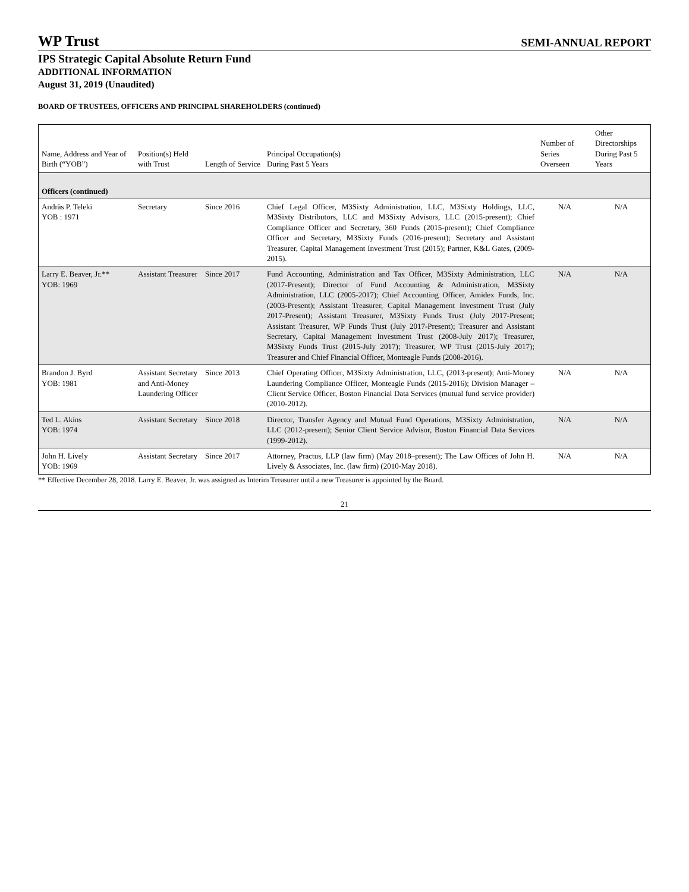WP Trust
SEMI-ANNUAL REPORT
IPS Strategic Capital Absolute Return Fund
ADDITIONAL INFORMATION
August 31, 2019 (Unaudited)
BOARD OF TRUSTEES, OFFICERS AND PRINCIPAL SHAREHOLDERS (continued)
| Name, Address and Year of Birth (“YOB”) | Position(s) Held with Trust | Length of Service | Principal Occupation(s) During Past 5 Years | Number of Series Overseen | Other Directorships During Past 5 Years |
| --- | --- | --- | --- | --- | --- |
| Officers (continued) | | | | | |
| Andràs P. Teleki YOB : 1971 | Secretary | Since 2016 | Chief Legal Officer, M3Sixty Administration, LLC, M3Sixty Holdings, LLC, M3Sixty Distributors, LLC and M3Sixty Advisors, LLC (2015-present); Chief Compliance Officer and Secretary, 360 Funds (2015-present); Chief Compliance Officer and Secretary, M3Sixty Funds (2016-present); Secretary and Assistant Treasurer, Capital Management Investment Trust (2015); Partner, K&L Gates, (2009-2015). | N/A | N/A |
| Larry E. Beaver, Jr.** YOB: 1969 | Assistant Treasurer | Since 2017 | Fund Accounting, Administration and Tax Officer, M3Sixty Administration, LLC (2017-Present); Director of Fund Accounting & Administration, M3Sixty Administration, LLC (2005-2017); Chief Accounting Officer, Amidex Funds, Inc. (2003-Present); Assistant Treasurer, Capital Management Investment Trust (July 2017-Present); Assistant Treasurer, M3Sixty Funds Trust (July 2017-Present; Assistant Treasurer, WP Funds Trust (July 2017-Present); Treasurer and Assistant Secretary, Capital Management Investment Trust (2008-July 2017); Treasurer, M3Sixty Funds Trust (2015-July 2017); Treasurer, WP Trust (2015-July 2017); Treasurer and Chief Financial Officer, Monteagle Funds (2008-2016). | N/A | N/A |
| Brandon J. Byrd YOB: 1981 | Assistant Secretary and Anti-Money Laundering Officer | Since 2013 | Chief Operating Officer, M3Sixty Administration, LLC, (2013-present); Anti-Money Laundering Compliance Officer, Monteagle Funds (2015-2016); Division Manager – Client Service Officer, Boston Financial Data Services (mutual fund service provider) (2010-2012). | N/A | N/A |
| Ted L. Akins YOB: 1974 | Assistant Secretary | Since 2018 | Director, Transfer Agency and Mutual Fund Operations, M3Sixty Administration, LLC (2012-present); Senior Client Service Advisor, Boston Financial Data Services (1999-2012). | N/A | N/A |
| John H. Lively YOB: 1969 | Assistant Secretary | Since 2017 | Attorney, Practus, LLP (law firm) (May 2018–present); The Law Offices of John H. Lively & Associates, Inc. (law firm) (2010-May 2018). | N/A | N/A |
** Effective December 28, 2018. Larry E. Beaver, Jr. was assigned as Interim Treasurer until a new Treasurer is appointed by the Board.
21